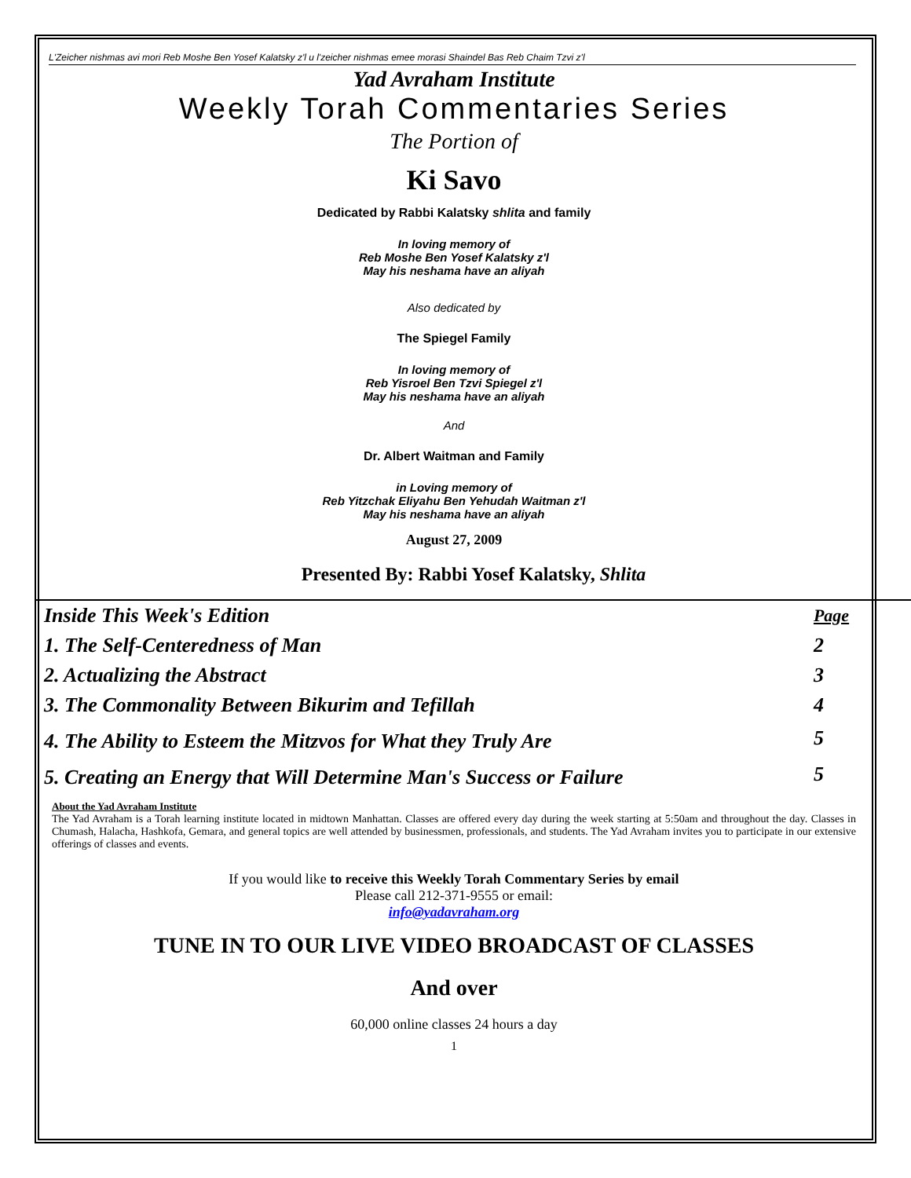L'Zeicher nishmas avi mori Reb Moshe Ben Yosef Kalatsky z'l u l'zeicher nishmas emee morasi Shaindel Bas Reb Chaim Tzvi z'l
Yad Avraham Institute
Weekly Torah Commentaries Series
The Portion of
Ki Savo
Dedicated by Rabbi Kalatsky shlita and family
In loving memory of
Reb Moshe Ben Yosef Kalatsky z'l
May his neshama have an aliyah
Also dedicated by
The Spiegel Family
In loving memory of
Reb Yisroel Ben Tzvi Spiegel z'l
May his neshama have an aliyah
And
Dr. Albert Waitman and Family
in Loving memory of
Reb Yitzchak Eliyahu Ben Yehudah Waitman z'l
May his neshama have an aliyah
August 27, 2009
Presented By: Rabbi Yosef Kalatsky, Shlita
| Inside This Week's Edition | Page |
| 1. The Self-Centeredness of Man | 2 |
| 2. Actualizing the Abstract | 3 |
| 3. The Commonality Between Bikurim and Tefillah | 4 |
| 4. The Ability to Esteem the Mitzvos for What they Truly Are | 5 |
| 5. Creating an Energy that Will Determine Man's Success or Failure | 5 |
About the Yad Avraham Institute
The Yad Avraham is a Torah learning institute located in midtown Manhattan. Classes are offered every day during the week starting at 5:50am and throughout the day. Classes in Chumash, Halacha, Hashkofa, Gemara, and general topics are well attended by businessmen, professionals, and students. The Yad Avraham invites you to participate in our extensive offerings of classes and events.
If you would like to receive this Weekly Torah Commentary Series by email
Please call 212-371-9555 or email:
info@yadavraham.org
TUNE IN TO OUR LIVE VIDEO BROADCAST OF CLASSES
And over
60,000 online classes 24 hours a day
1